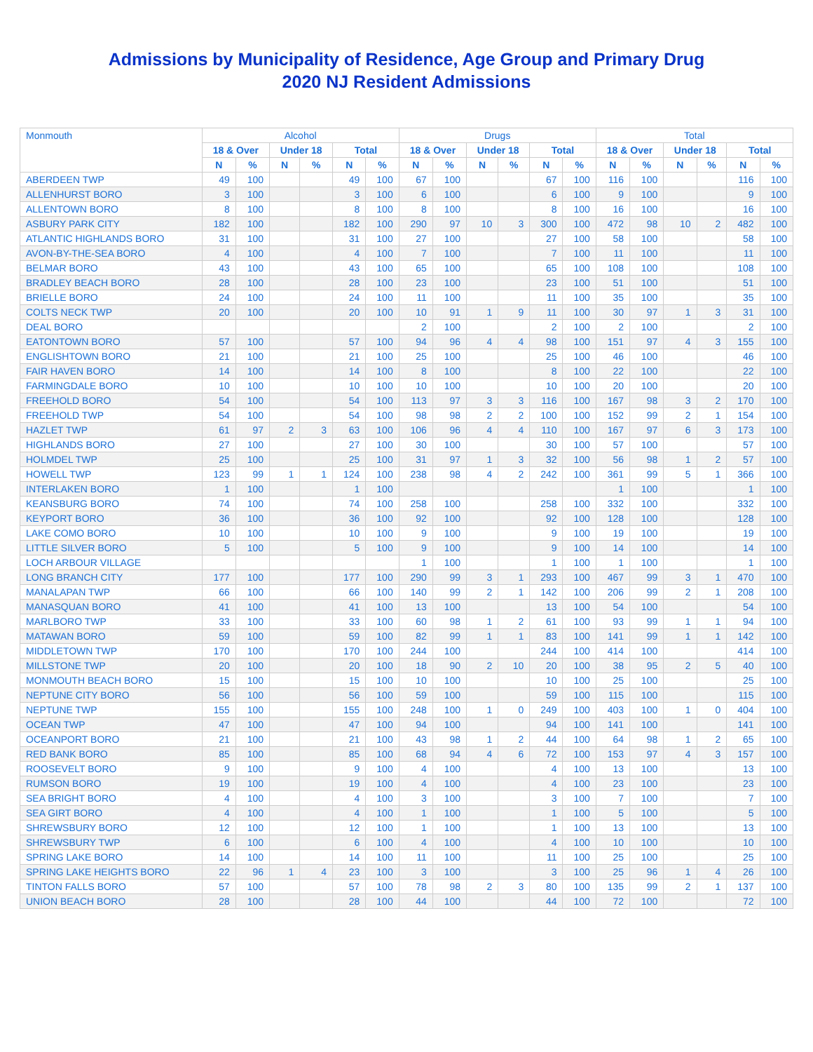Admissions by Municipality of Residence, Age Group and Primary Drug
2020 NJ Resident Admissions
| Monmouth | Alcohol | | | | | | Drugs | | | | | | Total | | | | | |
| --- | --- | --- | --- | --- | --- | --- | --- | --- | --- | --- | --- | --- | --- | --- | --- | --- | --- | --- |
| | 18 & Over | | Under 18 | | Total | | 18 & Over | | Under 18 | | Total | | 18 & Over | | Under 18 | | Total | |
| | N | % | N | % | N | % | N | % | N | % | N | % | N | % | N | % | N | % |
| ABERDEEN TWP | 49 | 100 | | | 49 | 100 | 67 | 100 | | | 67 | 100 | 116 | 100 | | | 116 | 100 |
| ALLENHURST BORO | 3 | 100 | | | 3 | 100 | 6 | 100 | | | 6 | 100 | 9 | 100 | | | 9 | 100 |
| ALLENTOWN BORO | 8 | 100 | | | 8 | 100 | 8 | 100 | | | 8 | 100 | 16 | 100 | | | 16 | 100 |
| ASBURY PARK CITY | 182 | 100 | | | 182 | 100 | 290 | 97 | 10 | 3 | 300 | 100 | 472 | 98 | 10 | 2 | 482 | 100 |
| ATLANTIC HIGHLANDS BORO | 31 | 100 | | | 31 | 100 | 27 | 100 | | | 27 | 100 | 58 | 100 | | | 58 | 100 |
| AVON-BY-THE-SEA BORO | 4 | 100 | | | 4 | 100 | 7 | 100 | | | 7 | 100 | 11 | 100 | | | 11 | 100 |
| BELMAR BORO | 43 | 100 | | | 43 | 100 | 65 | 100 | | | 65 | 100 | 108 | 100 | | | 108 | 100 |
| BRADLEY BEACH BORO | 28 | 100 | | | 28 | 100 | 23 | 100 | | | 23 | 100 | 51 | 100 | | | 51 | 100 |
| BRIELLE BORO | 24 | 100 | | | 24 | 100 | 11 | 100 | | | 11 | 100 | 35 | 100 | | | 35 | 100 |
| COLTS NECK TWP | 20 | 100 | | | 20 | 100 | 10 | 91 | 1 | 9 | 11 | 100 | 30 | 97 | 1 | 3 | 31 | 100 |
| DEAL BORO | | | | | | | 2 | 100 | | | 2 | 100 | 2 | 100 | | | 2 | 100 |
| EATONTOWN BORO | 57 | 100 | | | 57 | 100 | 94 | 96 | 4 | 4 | 98 | 100 | 151 | 97 | 4 | 3 | 155 | 100 |
| ENGLISHTOWN BORO | 21 | 100 | | | 21 | 100 | 25 | 100 | | | 25 | 100 | 46 | 100 | | | 46 | 100 |
| FAIR HAVEN BORO | 14 | 100 | | | 14 | 100 | 8 | 100 | | | 8 | 100 | 22 | 100 | | | 22 | 100 |
| FARMINGDALE BORO | 10 | 100 | | | 10 | 100 | 10 | 100 | | | 10 | 100 | 20 | 100 | | | 20 | 100 |
| FREEHOLD BORO | 54 | 100 | | | 54 | 100 | 113 | 97 | 3 | 3 | 116 | 100 | 167 | 98 | 3 | 2 | 170 | 100 |
| FREEHOLD TWP | 54 | 100 | | | 54 | 100 | 98 | 98 | 2 | 2 | 100 | 100 | 152 | 99 | 2 | 1 | 154 | 100 |
| HAZLET TWP | 61 | 97 | 2 | 3 | 63 | 100 | 106 | 96 | 4 | 4 | 110 | 100 | 167 | 97 | 6 | 3 | 173 | 100 |
| HIGHLANDS BORO | 27 | 100 | | | 27 | 100 | 30 | 100 | | | 30 | 100 | 57 | 100 | | | 57 | 100 |
| HOLMDEL TWP | 25 | 100 | | | 25 | 100 | 31 | 97 | 1 | 3 | 32 | 100 | 56 | 98 | 1 | 2 | 57 | 100 |
| HOWELL TWP | 123 | 99 | 1 | 1 | 124 | 100 | 238 | 98 | 4 | 2 | 242 | 100 | 361 | 99 | 5 | 1 | 366 | 100 |
| INTERLAKEN BORO | 1 | 100 | | | 1 | 100 | | | | | | | 1 | 100 | | | 1 | 100 |
| KEANSBURG BORO | 74 | 100 | | | 74 | 100 | 258 | 100 | | | 258 | 100 | 332 | 100 | | | 332 | 100 |
| KEYPORT BORO | 36 | 100 | | | 36 | 100 | 92 | 100 | | | 92 | 100 | 128 | 100 | | | 128 | 100 |
| LAKE COMO BORO | 10 | 100 | | | 10 | 100 | 9 | 100 | | | 9 | 100 | 19 | 100 | | | 19 | 100 |
| LITTLE SILVER BORO | 5 | 100 | | | 5 | 100 | 9 | 100 | | | 9 | 100 | 14 | 100 | | | 14 | 100 |
| LOCH ARBOUR VILLAGE | | | | | | | 1 | 100 | | | 1 | 100 | 1 | 100 | | | 1 | 100 |
| LONG BRANCH CITY | 177 | 100 | | | 177 | 100 | 290 | 99 | 3 | 1 | 293 | 100 | 467 | 99 | 3 | 1 | 470 | 100 |
| MANALAPAN TWP | 66 | 100 | | | 66 | 100 | 140 | 99 | 2 | 1 | 142 | 100 | 206 | 99 | 2 | 1 | 208 | 100 |
| MANASQUAN BORO | 41 | 100 | | | 41 | 100 | 13 | 100 | | | 13 | 100 | 54 | 100 | | | 54 | 100 |
| MARLBORO TWP | 33 | 100 | | | 33 | 100 | 60 | 98 | 1 | 2 | 61 | 100 | 93 | 99 | 1 | 1 | 94 | 100 |
| MATAWAN BORO | 59 | 100 | | | 59 | 100 | 82 | 99 | 1 | 1 | 83 | 100 | 141 | 99 | 1 | 1 | 142 | 100 |
| MIDDLETOWN TWP | 170 | 100 | | | 170 | 100 | 244 | 100 | | | 244 | 100 | 414 | 100 | | | 414 | 100 |
| MILLSTONE TWP | 20 | 100 | | | 20 | 100 | 18 | 90 | 2 | 10 | 20 | 100 | 38 | 95 | 2 | 5 | 40 | 100 |
| MONMOUTH BEACH BORO | 15 | 100 | | | 15 | 100 | 10 | 100 | | | 10 | 100 | 25 | 100 | | | 25 | 100 |
| NEPTUNE CITY BORO | 56 | 100 | | | 56 | 100 | 59 | 100 | | | 59 | 100 | 115 | 100 | | | 115 | 100 |
| NEPTUNE TWP | 155 | 100 | | | 155 | 100 | 248 | 100 | 1 | 0 | 249 | 100 | 403 | 100 | 1 | 0 | 404 | 100 |
| OCEAN TWP | 47 | 100 | | | 47 | 100 | 94 | 100 | | | 94 | 100 | 141 | 100 | | | 141 | 100 |
| OCEANPORT BORO | 21 | 100 | | | 21 | 100 | 43 | 98 | 1 | 2 | 44 | 100 | 64 | 98 | 1 | 2 | 65 | 100 |
| RED BANK BORO | 85 | 100 | | | 85 | 100 | 68 | 94 | 4 | 6 | 72 | 100 | 153 | 97 | 4 | 3 | 157 | 100 |
| ROOSEVELT BORO | 9 | 100 | | | 9 | 100 | 4 | 100 | | | 4 | 100 | 13 | 100 | | | 13 | 100 |
| RUMSON BORO | 19 | 100 | | | 19 | 100 | 4 | 100 | | | 4 | 100 | 23 | 100 | | | 23 | 100 |
| SEA BRIGHT BORO | 4 | 100 | | | 4 | 100 | 3 | 100 | | | 3 | 100 | 7 | 100 | | | 7 | 100 |
| SEA GIRT BORO | 4 | 100 | | | 4 | 100 | 1 | 100 | | | 1 | 100 | 5 | 100 | | | 5 | 100 |
| SHREWSBURY BORO | 12 | 100 | | | 12 | 100 | 1 | 100 | | | 1 | 100 | 13 | 100 | | | 13 | 100 |
| SHREWSBURY TWP | 6 | 100 | | | 6 | 100 | 4 | 100 | | | 4 | 100 | 10 | 100 | | | 10 | 100 |
| SPRING LAKE BORO | 14 | 100 | | | 14 | 100 | 11 | 100 | | | 11 | 100 | 25 | 100 | | | 25 | 100 |
| SPRING LAKE HEIGHTS BORO | 22 | 96 | 1 | 4 | 23 | 100 | 3 | 100 | | | 3 | 100 | 25 | 96 | 1 | 4 | 26 | 100 |
| TINTON FALLS BORO | 57 | 100 | | | 57 | 100 | 78 | 98 | 2 | 3 | 80 | 100 | 135 | 99 | 2 | 1 | 137 | 100 |
| UNION BEACH BORO | 28 | 100 | | | 28 | 100 | 44 | 100 | | | 44 | 100 | 72 | 100 | | | 72 | 100 |